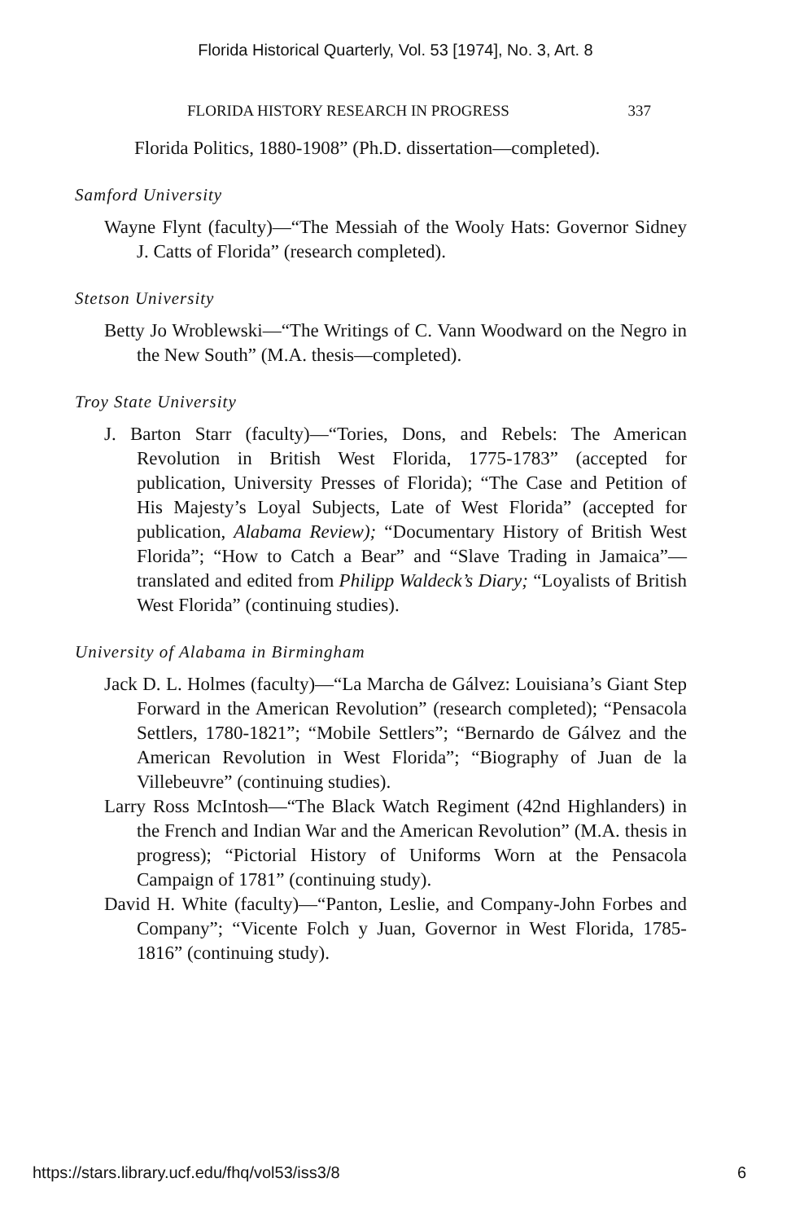Florida Historical Quarterly, Vol. 53 [1974], No. 3, Art. 8
FLORIDA HISTORY RESEARCH IN PROGRESS 337
Florida Politics, 1880-1908” (Ph.D. dissertation—completed).
Samford University
Wayne Flynt (faculty)—“The Messiah of the Wooly Hats: Governor Sidney J. Catts of Florida” (research completed).
Stetson University
Betty Jo Wroblewski—“The Writings of C. Vann Woodward on the Negro in the New South” (M.A. thesis—completed).
Troy State University
J. Barton Starr (faculty)—“Tories, Dons, and Rebels: The American Revolution in British West Florida, 1775-1783” (accepted for publication, University Presses of Florida); “The Case and Petition of His Majesty’s Loyal Subjects, Late of West Florida” (accepted for publication, Alabama Review); “Documentary History of British West Florida”; “How to Catch a Bear” and “Slave Trading in Jamaica”—translated and edited from Philipp Waldeck’s Diary; “Loyalists of British West Florida” (continuing studies).
University of Alabama in Birmingham
Jack D. L. Holmes (faculty)—“La Marcha de Gálvez: Louisiana’s Giant Step Forward in the American Revolution” (research completed); “Pensacola Settlers, 1780-1821”; “Mobile Settlers”; “Bernardo de Gálvez and the American Revolution in West Florida”; “Biography of Juan de la Villebeuvre” (continuing studies).
Larry Ross McIntosh—“The Black Watch Regiment (42nd Highlanders) in the French and Indian War and the American Revolution” (M.A. thesis in progress); “Pictorial History of Uniforms Worn at the Pensacola Campaign of 1781” (continuing study).
David H. White (faculty)—“Panton, Leslie, and Company-John Forbes and Company”; “Vicente Folch y Juan, Governor in West Florida, 1785-1816” (continuing study).
https://stars.library.ucf.edu/fhq/vol53/iss3/8 6